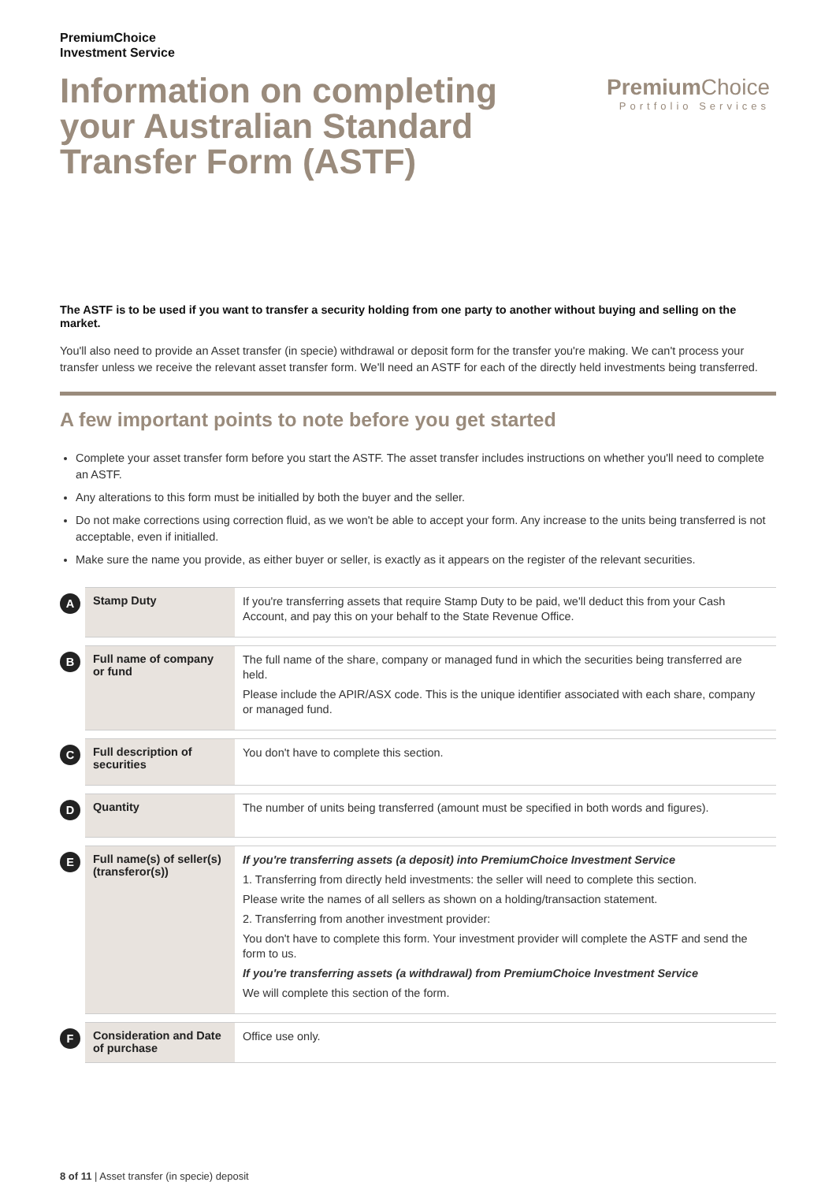PremiumChoice
Investment Service
Information on completing your Australian Standard Transfer Form (ASTF)
Premium Choice
Portfolio Services
The ASTF is to be used if you want to transfer a security holding from one party to another without buying and selling on the market.
You'll also need to provide an Asset transfer (in specie) withdrawal or deposit form for the transfer you're making. We can't process your transfer unless we receive the relevant asset transfer form. We'll need an ASTF for each of the directly held investments being transferred.
A few important points to note before you get started
Complete your asset transfer form before you start the ASTF. The asset transfer includes instructions on whether you'll need to complete an ASTF.
Any alterations to this form must be initialled by both the buyer and the seller.
Do not make corrections using correction fluid, as we won't be able to accept your form. Any increase to the units being transferred is not acceptable, even if initialled.
Make sure the name you provide, as either buyer or seller, is exactly as it appears on the register of the relevant securities.
| A | Stamp Duty | If you're transferring assets that require Stamp Duty to be paid, we'll deduct this from your Cash Account, and pay this on your behalf to the State Revenue Office. |
| B | Full name of company or fund | The full name of the share, company or managed fund in which the securities being transferred are held. Please include the APIR/ASX code. This is the unique identifier associated with each share, company or managed fund. |
| C | Full description of securities | You don't have to complete this section. |
| D | Quantity | The number of units being transferred (amount must be specified in both words and figures). |
| E | Full name(s) of seller(s) (transferor(s)) | If you're transferring assets (a deposit) into PremiumChoice Investment Service 1. Transferring from directly held investments: the seller will need to complete this section. Please write the names of all sellers as shown on a holding/transaction statement. 2. Transferring from another investment provider: You don't have to complete this form. Your investment provider will complete the ASTF and send the form to us. If you're transferring assets (a withdrawal) from PremiumChoice Investment Service We will complete this section of the form. |
| F | Consideration and Date of purchase | Office use only. |
8 of 11 | Asset transfer (in specie) deposit